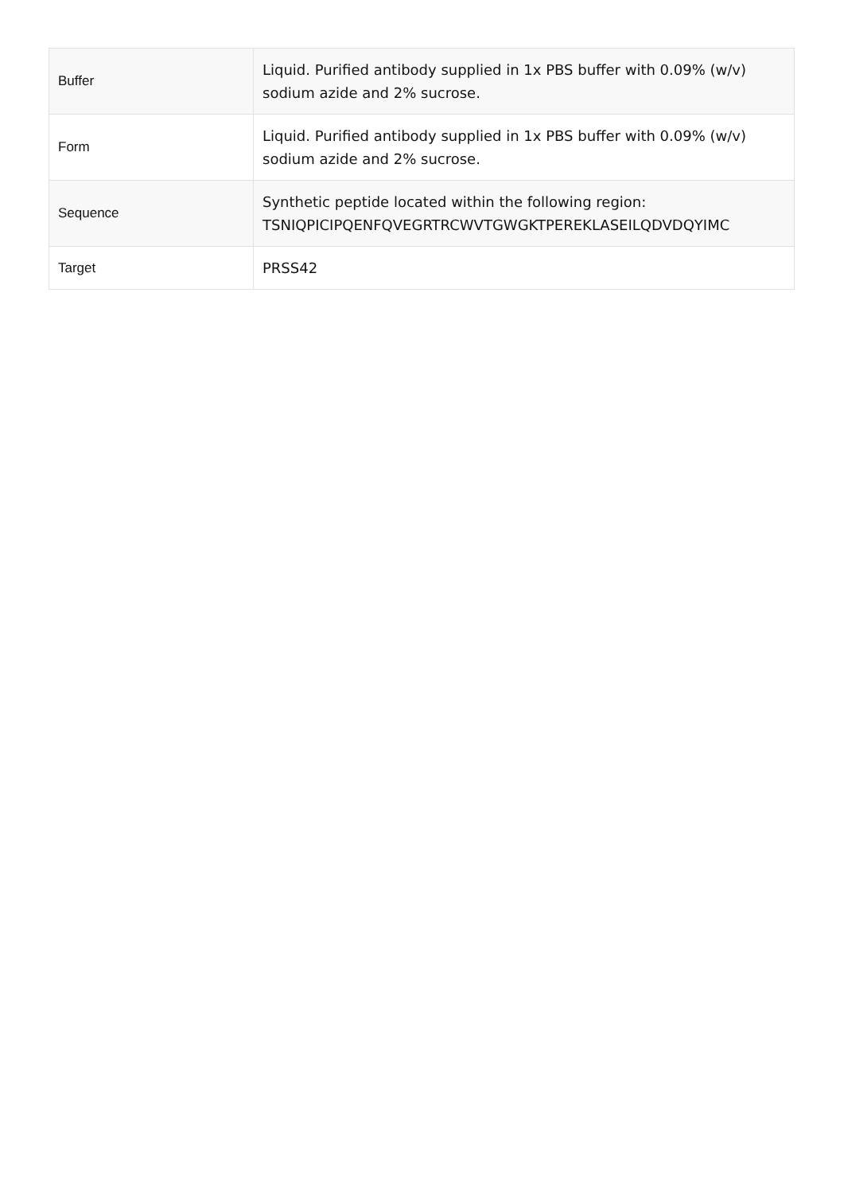| Buffer | Liquid. Purified antibody supplied in 1x PBS buffer with 0.09% (w/v) sodium azide and 2% sucrose. |
| Form | Liquid. Purified antibody supplied in 1x PBS buffer with 0.09% (w/v) sodium azide and 2% sucrose. |
| Sequence | Synthetic peptide located within the following region: TSNIQPICIPQENFQVEGRTRCWVTGWGKTPEREKLASEILQDVDQYIMC |
| Target | PRSS42 |